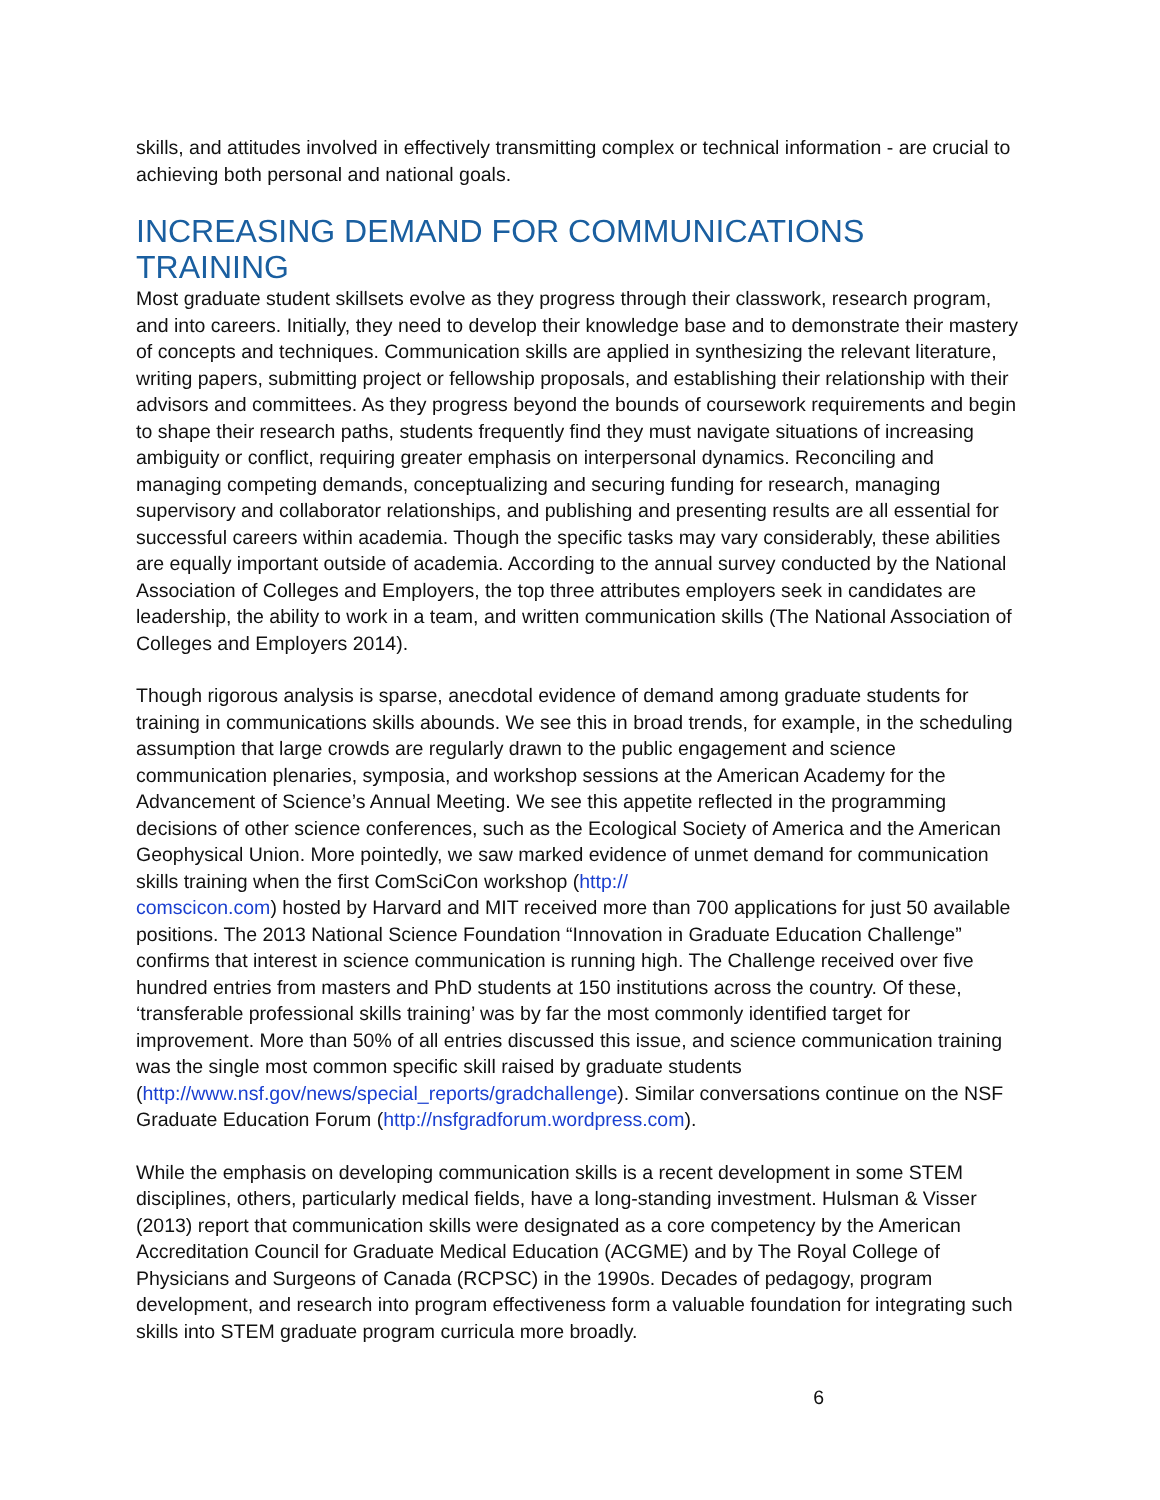skills, and attitudes involved in effectively transmitting complex or technical information - are crucial to achieving both personal and national goals.
INCREASING DEMAND FOR COMMUNICATIONS TRAINING
Most graduate student skillsets evolve as they progress through their classwork, research program, and into careers. Initially, they need to develop their knowledge base and to demonstrate their mastery of concepts and techniques. Communication skills are applied in synthesizing the relevant literature, writing papers, submitting project or fellowship proposals, and establishing their relationship with their advisors and committees. As they progress beyond the bounds of coursework requirements and begin to shape their research paths, students frequently find they must navigate situations of increasing ambiguity or conflict, requiring greater emphasis on interpersonal dynamics. Reconciling and managing competing demands, conceptualizing and securing funding for research, managing supervisory and collaborator relationships, and publishing and presenting results are all essential for successful careers within academia. Though the specific tasks may vary considerably, these abilities are equally important outside of academia. According to the annual survey conducted by the National Association of Colleges and Employers, the top three attributes employers seek in candidates are leadership, the ability to work in a team, and written communication skills (The National Association of Colleges and Employers 2014).
Though rigorous analysis is sparse, anecdotal evidence of demand among graduate students for training in communications skills abounds. We see this in broad trends, for example, in the scheduling assumption that large crowds are regularly drawn to the public engagement and science communication plenaries, symposia, and workshop sessions at the American Academy for the Advancement of Science’s Annual Meeting. We see this appetite reflected in the programming decisions of other science conferences, such as the Ecological Society of America and the American Geophysical Union. More pointedly, we saw marked evidence of unmet demand for communication skills training when the first ComSciCon workshop (http://
comscicon.com) hosted by Harvard and MIT received more than 700 applications for just 50 available positions. The 2013 National Science Foundation “Innovation in Graduate Education Challenge” confirms that interest in science communication is running high. The Challenge received over five hundred entries from masters and PhD students at 150 institutions across the country. Of these, ‘transferable professional skills training’ was by far the most commonly identified target for improvement. More than 50% of all entries discussed this issue, and science communication training was the single most common specific skill raised by graduate students (http://www.nsf.gov/news/special_reports/gradchallenge). Similar conversations continue on the NSF Graduate Education Forum (http://nsfgradforum.wordpress.com).
While the emphasis on developing communication skills is a recent development in some STEM disciplines, others, particularly medical fields, have a long-standing investment. Hulsman & Visser (2013) report that communication skills were designated as a core competency by the American Accreditation Council for Graduate Medical Education (ACGME) and by The Royal College of Physicians and Surgeons of Canada (RCPSC) in the 1990s. Decades of pedagogy, program development, and research into program effectiveness form a valuable foundation for integrating such skills into STEM graduate program curricula more broadly.
6